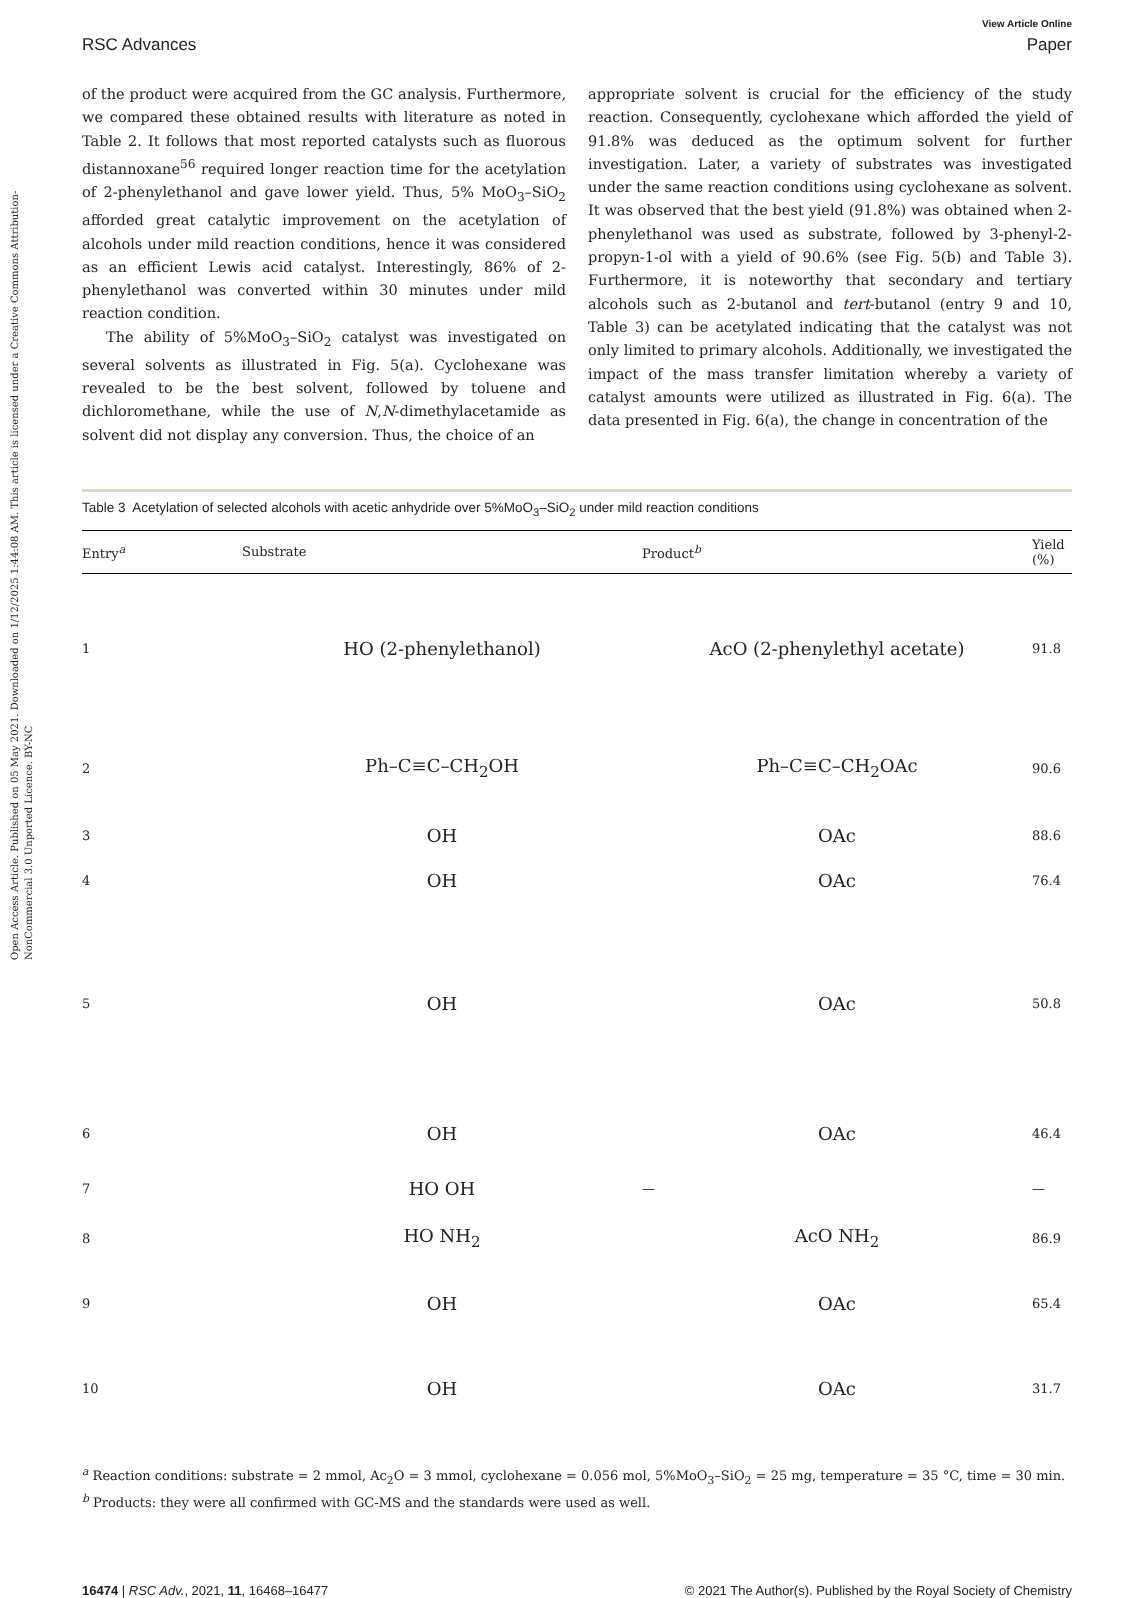Open Access Article. Published on 05 May 2021. Downloaded on 1/12/2025 1:44:08 AM. This article is licensed under a Creative Commons Attribution-NonCommercial 3.0 Unported Licence. BY-NC
View Article Online
RSC Advances Paper
of the product were acquired from the GC analysis. Furthermore, we compared these obtained results with literature as noted in Table 2. It follows that most reported catalysts such as fluorous distannoxane<sup>56</sup> required longer reaction time for the acetylation of 2-phenylethanol and gave lower yield. Thus, 5% MoO<sub>3</sub>–SiO<sub>2</sub> afforded great catalytic improvement on the acetylation of alcohols under mild reaction conditions, hence it was considered as an efficient Lewis acid catalyst. Interestingly, 86% of 2-phenylethanol was converted within 30 minutes under mild reaction condition.
The ability of 5%MoO<sub>3</sub>–SiO<sub>2</sub> catalyst was investigated on several solvents as illustrated in Fig. 5(a). Cyclohexane was revealed to be the best solvent, followed by toluene and dichloromethane, while the use of N,N-dimethylacetamide as solvent did not display any conversion. Thus, the choice of an
appropriate solvent is crucial for the efficiency of the study reaction. Consequently, cyclohexane which afforded the yield of 91.8% was deduced as the optimum solvent for further investigation. Later, a variety of substrates was investigated under the same reaction conditions using cyclohexane as solvent. It was observed that the best yield (91.8%) was obtained when 2-phenylethanol was used as substrate, followed by 3-phenyl-2-propyn-1-ol with a yield of 90.6% (see Fig. 5(b) and Table 3). Furthermore, it is noteworthy that secondary and tertiary alcohols such as 2-butanol and tert-butanol (entry 9 and 10, Table 3) can be acetylated indicating that the catalyst was not only limited to primary alcohols. Additionally, we investigated the impact of the mass transfer limitation whereby a variety of catalyst amounts were utilized as illustrated in Fig. 6(a). The data presented in Fig. 6(a), the change in concentration of the
Table 3 Acetylation of selected alcohols with acetic anhydride over 5%MoO<sub>3</sub>–SiO<sub>2</sub> under mild reaction conditions
| Entry<sup>a</sup> | Substrate | Product<sup>b</sup> | Yield (%) |
| --- | --- | --- | --- |
| 1 | HO (2-phenylethanol) | AcO (2-phenylethyl acetate) | 91.8 |
| 2 | Ph–C≡C–CH<sub>2</sub>OH | Ph–C≡C–CH<sub>2</sub>OAc | 90.6 |
| 3 | OH | OAc | 88.6 |
| 4 | OH | OAc | 76.4 |
| 5 | OH | OAc | 50.8 |
| 6 | OH | OAc | 46.4 |
| 7 | HO OH | — | — |
| 8 | HO NH<sub>2</sub> | AcO NH<sub>2</sub> | 86.9 |
| 9 | OH | OAc | 65.4 |
| 10 | OH | OAc | 31.7 |
<sup>a</sup> Reaction conditions: substrate = 2 mmol, Ac<sub>2</sub>O = 3 mmol, cyclohexane = 0.056 mol, 5%MoO<sub>3</sub>–SiO<sub>2</sub> = 25 mg, temperature = 35 °C, time = 30 min.
<sup>b</sup> Products: they were all confirmed with GC-MS and the standards were used as well.
16474 | RSC Adv., 2021, 11, 16468–16477 © 2021 The Author(s). Published by the Royal Society of Chemistry